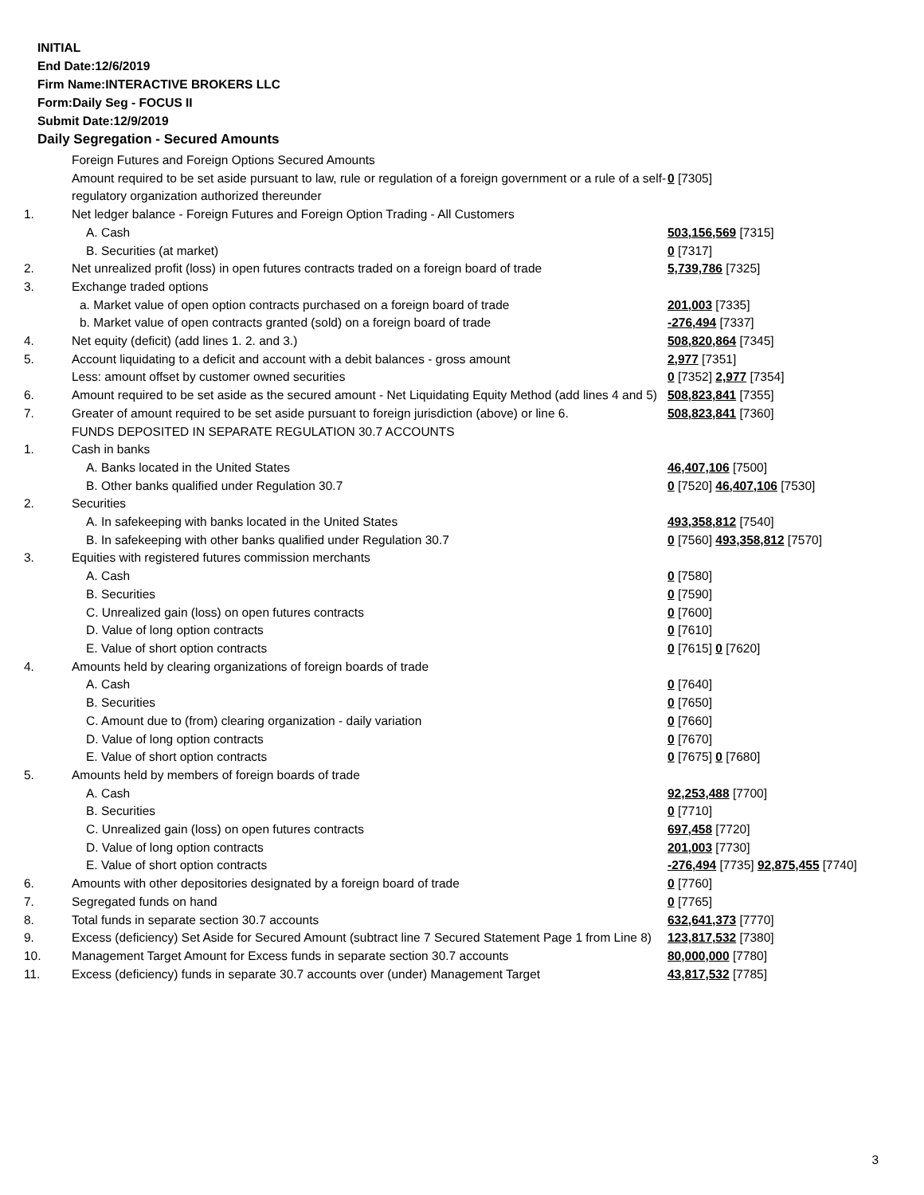INITIAL
End Date:12/6/2019
Firm Name:INTERACTIVE BROKERS LLC
Form:Daily Seg - FOCUS II
Submit Date:12/9/2019
Daily Segregation - Secured Amounts
| | Foreign Futures and Foreign Options Secured Amounts | |
| | Amount required to be set aside pursuant to law, rule or regulation of a foreign government or a rule of a self-regulatory organization authorized thereunder | 0 [7305] |
| 1. | Net ledger balance - Foreign Futures and Foreign Option Trading - All Customers | |
| | A. Cash | 503,156,569 [7315] |
| | B. Securities (at market) | 0 [7317] |
| 2. | Net unrealized profit (loss) in open futures contracts traded on a foreign board of trade | 5,739,786 [7325] |
| 3. | Exchange traded options | |
| | a. Market value of open option contracts purchased on a foreign board of trade | 201,003 [7335] |
| | b. Market value of open contracts granted (sold) on a foreign board of trade | -276,494 [7337] |
| 4. | Net equity (deficit) (add lines 1. 2. and 3.) | 508,820,864 [7345] |
| 5. | Account liquidating to a deficit and account with a debit balances - gross amount | 2,977 [7351] |
| | Less: amount offset by customer owned securities | 0 [7352] 2,977 [7354] |
| 6. | Amount required to be set aside as the secured amount - Net Liquidating Equity Method (add lines 4 and 5) | 508,823,841 [7355] |
| 7. | Greater of amount required to be set aside pursuant to foreign jurisdiction (above) or line 6. | 508,823,841 [7360] |
| | FUNDS DEPOSITED IN SEPARATE REGULATION 30.7 ACCOUNTS | |
| 1. | Cash in banks | |
| | A. Banks located in the United States | 46,407,106 [7500] |
| | B. Other banks qualified under Regulation 30.7 | 0 [7520] 46,407,106 [7530] |
| 2. | Securities | |
| | A. In safekeeping with banks located in the United States | 493,358,812 [7540] |
| | B. In safekeeping with other banks qualified under Regulation 30.7 | 0 [7560] 493,358,812 [7570] |
| 3. | Equities with registered futures commission merchants | |
| | A. Cash | 0 [7580] |
| | B. Securities | 0 [7590] |
| | C. Unrealized gain (loss) on open futures contracts | 0 [7600] |
| | D. Value of long option contracts | 0 [7610] |
| | E. Value of short option contracts | 0 [7615] 0 [7620] |
| 4. | Amounts held by clearing organizations of foreign boards of trade | |
| | A. Cash | 0 [7640] |
| | B. Securities | 0 [7650] |
| | C. Amount due to (from) clearing organization - daily variation | 0 [7660] |
| | D. Value of long option contracts | 0 [7670] |
| | E. Value of short option contracts | 0 [7675] 0 [7680] |
| 5. | Amounts held by members of foreign boards of trade | |
| | A. Cash | 92,253,488 [7700] |
| | B. Securities | 0 [7710] |
| | C. Unrealized gain (loss) on open futures contracts | 697,458 [7720] |
| | D. Value of long option contracts | 201,003 [7730] |
| | E. Value of short option contracts | -276,494 [7735] 92,875,455 [7740] |
| 6. | Amounts with other depositories designated by a foreign board of trade | 0 [7760] |
| 7. | Segregated funds on hand | 0 [7765] |
| 8. | Total funds in separate section 30.7 accounts | 632,641,373 [7770] |
| 9. | Excess (deficiency) Set Aside for Secured Amount (subtract line 7 Secured Statement Page 1 from Line 8) | 123,817,532 [7380] |
| 10. | Management Target Amount for Excess funds in separate section 30.7 accounts | 80,000,000 [7780] |
| 11. | Excess (deficiency) funds in separate 30.7 accounts over (under) Management Target | 43,817,532 [7785] |
3